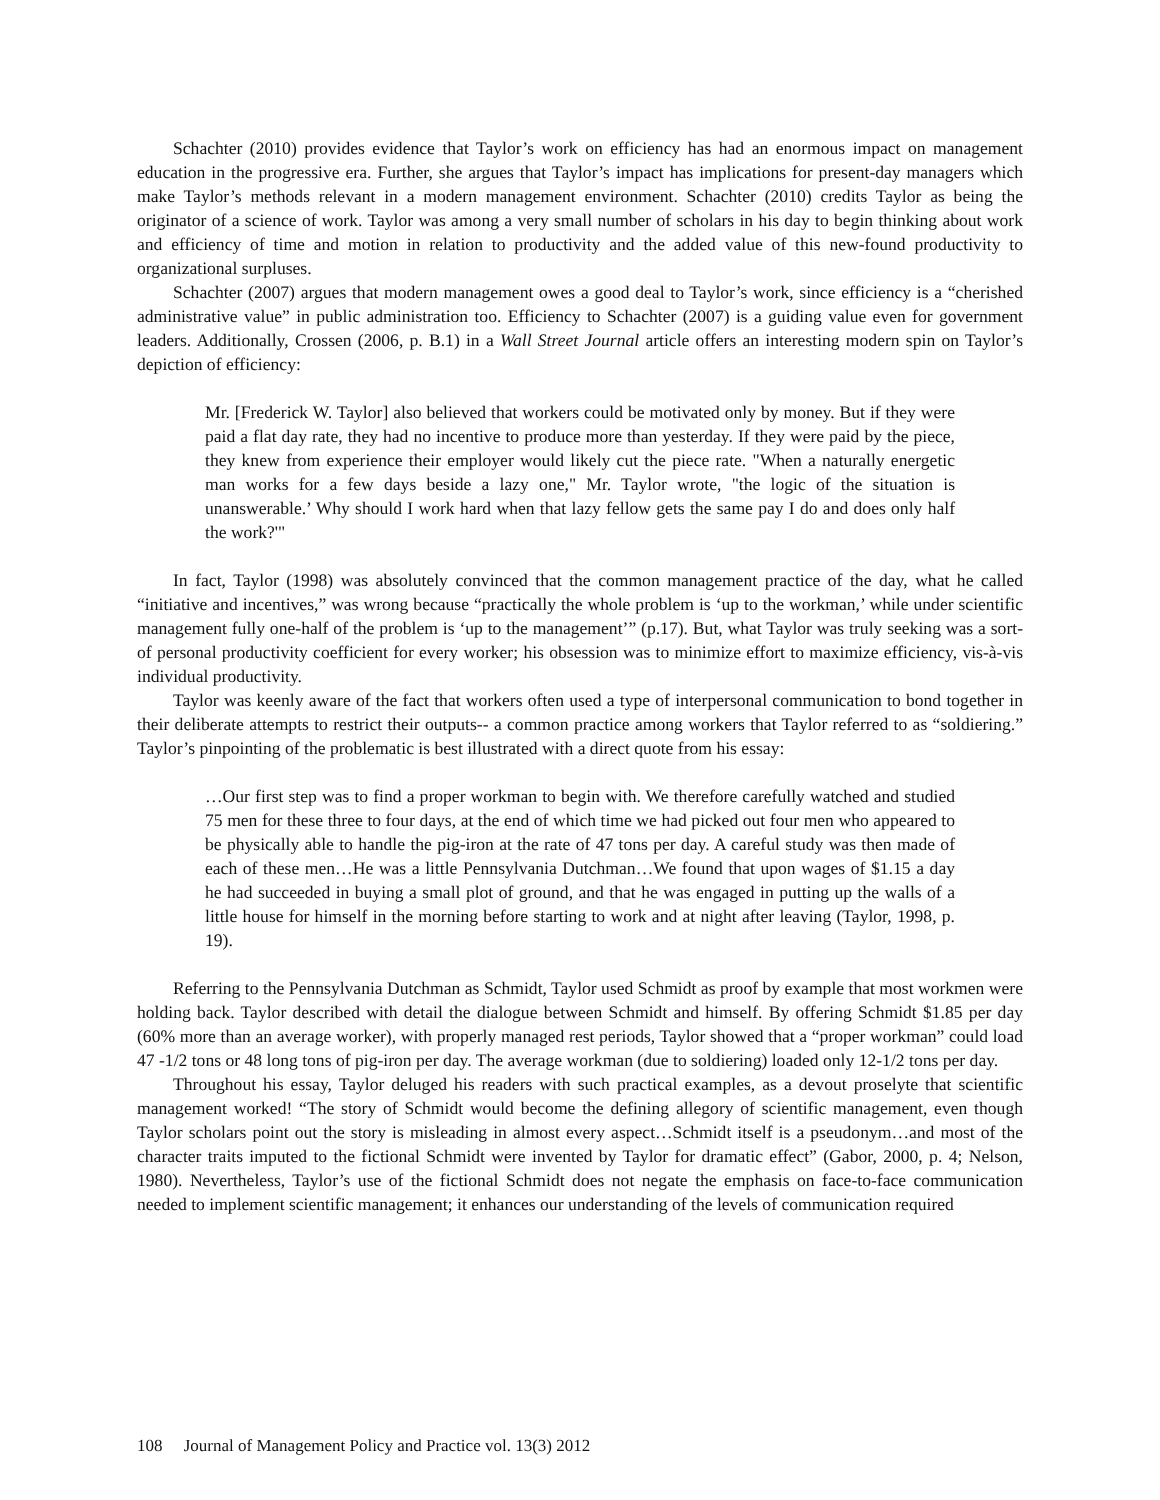Schachter (2010) provides evidence that Taylor’s work on efficiency has had an enormous impact on management education in the progressive era. Further, she argues that Taylor’s impact has implications for present-day managers which make Taylor’s methods relevant in a modern management environment. Schachter (2010) credits Taylor as being the originator of a science of work. Taylor was among a very small number of scholars in his day to begin thinking about work and efficiency of time and motion in relation to productivity and the added value of this new-found productivity to organizational surpluses.
Schachter (2007) argues that modern management owes a good deal to Taylor’s work, since efficiency is a “cherished administrative value” in public administration too. Efficiency to Schachter (2007) is a guiding value even for government leaders. Additionally, Crossen (2006, p. B.1) in a Wall Street Journal article offers an interesting modern spin on Taylor’s depiction of efficiency:
Mr. [Frederick W. Taylor] also believed that workers could be motivated only by money. But if they were paid a flat day rate, they had no incentive to produce more than yesterday. If they were paid by the piece, they knew from experience their employer would likely cut the piece rate. "When a naturally energetic man works for a few days beside a lazy one," Mr. Taylor wrote, "the logic of the situation is unanswerable.’ Why should I work hard when that lazy fellow gets the same pay I do and does only half the work?'"
In fact, Taylor (1998) was absolutely convinced that the common management practice of the day, what he called “initiative and incentives,” was wrong because “practically the whole problem is ‘up to the workman,’ while under scientific management fully one-half of the problem is ‘up to the management’” (p.17). But, what Taylor was truly seeking was a sort-of personal productivity coefficient for every worker; his obsession was to minimize effort to maximize efficiency, vis-à-vis individual productivity.
Taylor was keenly aware of the fact that workers often used a type of interpersonal communication to bond together in their deliberate attempts to restrict their outputs-- a common practice among workers that Taylor referred to as “soldiering.” Taylor’s pinpointing of the problematic is best illustrated with a direct quote from his essay:
…Our first step was to find a proper workman to begin with. We therefore carefully watched and studied 75 men for these three to four days, at the end of which time we had picked out four men who appeared to be physically able to handle the pig-iron at the rate of 47 tons per day. A careful study was then made of each of these men…He was a little Pennsylvania Dutchman…We found that upon wages of $1.15 a day he had succeeded in buying a small plot of ground, and that he was engaged in putting up the walls of a little house for himself in the morning before starting to work and at night after leaving (Taylor, 1998, p. 19).
Referring to the Pennsylvania Dutchman as Schmidt, Taylor used Schmidt as proof by example that most workmen were holding back. Taylor described with detail the dialogue between Schmidt and himself. By offering Schmidt $1.85 per day (60% more than an average worker), with properly managed rest periods, Taylor showed that a “proper workman” could load 47 -1/2 tons or 48 long tons of pig-iron per day. The average workman (due to soldiering) loaded only 12-1/2 tons per day.
Throughout his essay, Taylor deluged his readers with such practical examples, as a devout proselyte that scientific management worked! “The story of Schmidt would become the defining allegory of scientific management, even though Taylor scholars point out the story is misleading in almost every aspect…Schmidt itself is a pseudonym…and most of the character traits imputed to the fictional Schmidt were invented by Taylor for dramatic effect” (Gabor, 2000, p. 4; Nelson, 1980). Nevertheless, Taylor’s use of the fictional Schmidt does not negate the emphasis on face-to-face communication needed to implement scientific management; it enhances our understanding of the levels of communication required
108 Journal of Management Policy and Practice vol. 13(3) 2012